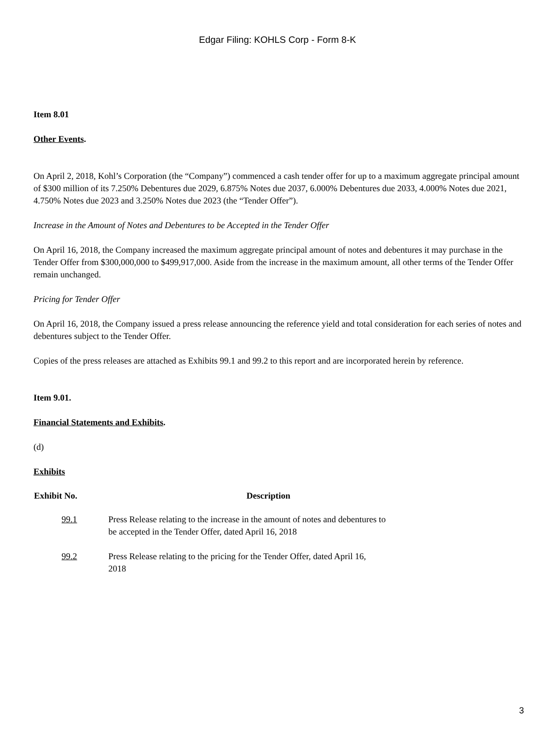Edgar Filing: KOHLS Corp - Form 8-K
Item 8.01
Other Events.
On April 2, 2018, Kohl’s Corporation (the “Company”) commenced a cash tender offer for up to a maximum aggregate principal amount of $300 million of its 7.250% Debentures due 2029, 6.875% Notes due 2037, 6.000% Debentures due 2033, 4.000% Notes due 2021, 4.750% Notes due 2023 and 3.250% Notes due 2023 (the “Tender Offer”).
Increase in the Amount of Notes and Debentures to be Accepted in the Tender Offer
On April 16, 2018, the Company increased the maximum aggregate principal amount of notes and debentures it may purchase in the Tender Offer from $300,000,000 to $499,917,000. Aside from the increase in the maximum amount, all other terms of the Tender Offer remain unchanged.
Pricing for Tender Offer
On April 16, 2018, the Company issued a press release announcing the reference yield and total consideration for each series of notes and debentures subject to the Tender Offer.
Copies of the press releases are attached as Exhibits 99.1 and 99.2 to this report and are incorporated herein by reference.
Item 9.01.
Financial Statements and Exhibits.
(d)
Exhibits
| Exhibit No. | Description |
| --- | --- |
| 99.1 | Press Release relating to the increase in the amount of notes and debentures to be accepted in the Tender Offer, dated April 16, 2018 |
| 99.2 | Press Release relating to the pricing for the Tender Offer, dated April 16, 2018 |
3